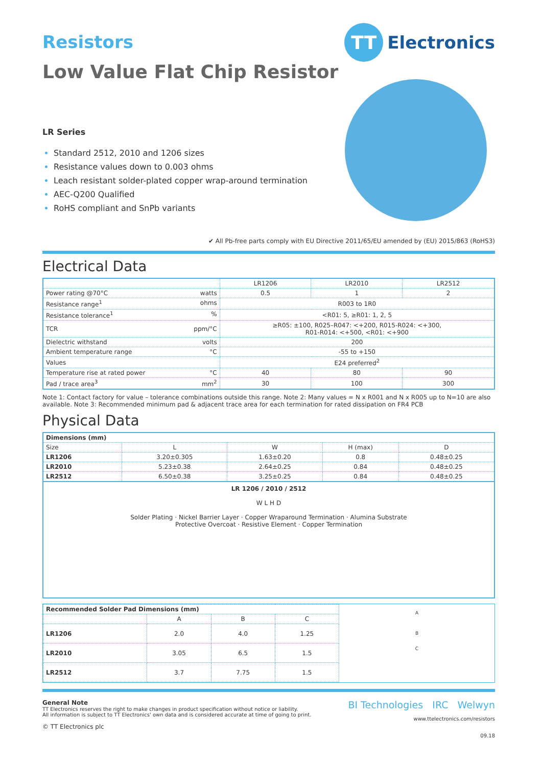TT
Electronics
Resistors
Low Value Flat Chip Resistor
LR Series
Standard 2512, 2010 and 1206 sizes
Resistance values down to 0.003 ohms
Leach resistant solder-plated copper wrap-around termination
AEC-Q200 Qualified
RoHS compliant and SnPb variants
✔ All Pb-free parts comply with EU Directive 2011/65/EU amended by (EU) 2015/863 (RoHS3)
Electrical Data
| | LR1206 | LR2010 | LR2512 |
| --- | --- | --- | --- |
| Power rating @70°C watts | 0.5 | 1 | 2 |
| Resistance range<sup>1</sup> ohms | R003 to 1R0 | | |
| Resistance tolerance<sup>1</sup> % | <R01: 5, ≥R01: 1, 2, 5 | | |
| TCR ppm/°C | ≥R05: ±100, R025–R047: <+200, R015-R024: <+300, R01-R014: <+500, <R01: <+900 | | |
| Dielectric withstand volts | 200 | | |
| Ambient temperature range °C | -55 to +150 | | |
| Values | E24 preferred<sup>2</sup> | | |
| Temperature rise at rated power °C | 40 | 80 | 90 |
| Pad / trace area<sup>3</sup> mm<sup>2</sup> | 30 | 100 | 300 |
Note 1: Contact factory for value – tolerance combinations outside this range. Note 2: Many values = N x R001 and N x R005 up to N=10 are also available. Note 3: Recommended minimum pad & adjacent trace area for each termination for rated dissipation on FR4 PCB
Physical Data
| Dimensions (mm) | | | | |
| --- | --- | --- | --- | --- |
| Size | L | W | H (max) | D |
| LR1206 | 3.20±0.305 | 1.63±0.20 | 0.8 | 0.48±0.25 |
| LR2010 | 5.23±0.38 | 2.64±0.25 | 0.84 | 0.48±0.25 |
| LR2512 | 6.50±0.38 | 3.25±0.25 | 0.84 | 0.48±0.25 |
LR 1206 / 2010 / 2512
W L H D
Solder Plating · Nickel Barrier Layer · Copper Wraparound Termination · Alumina Substrate
Protective Overcoat · Resistive Element · Copper Termination
| Recommended Solder Pad Dimensions (mm) | | | |
| --- | --- | --- | --- |
| | A | B | C |
| LR1206 | 2.0 | 4.0 | 1.25 |
| LR2010 | 3.05 | 6.5 | 1.5 |
| LR2512 | 3.7 | 7.75 | 1.5 |
A
B
C
General Note
TT Electronics reserves the right to make changes in product specification without notice or liability.
All information is subject to TT Electronics' own data and is considered accurate at time of going to print.
© TT Electronics plc
BI Technologies IRC Welwyn
www.ttelectronics.com/resistors
09.18